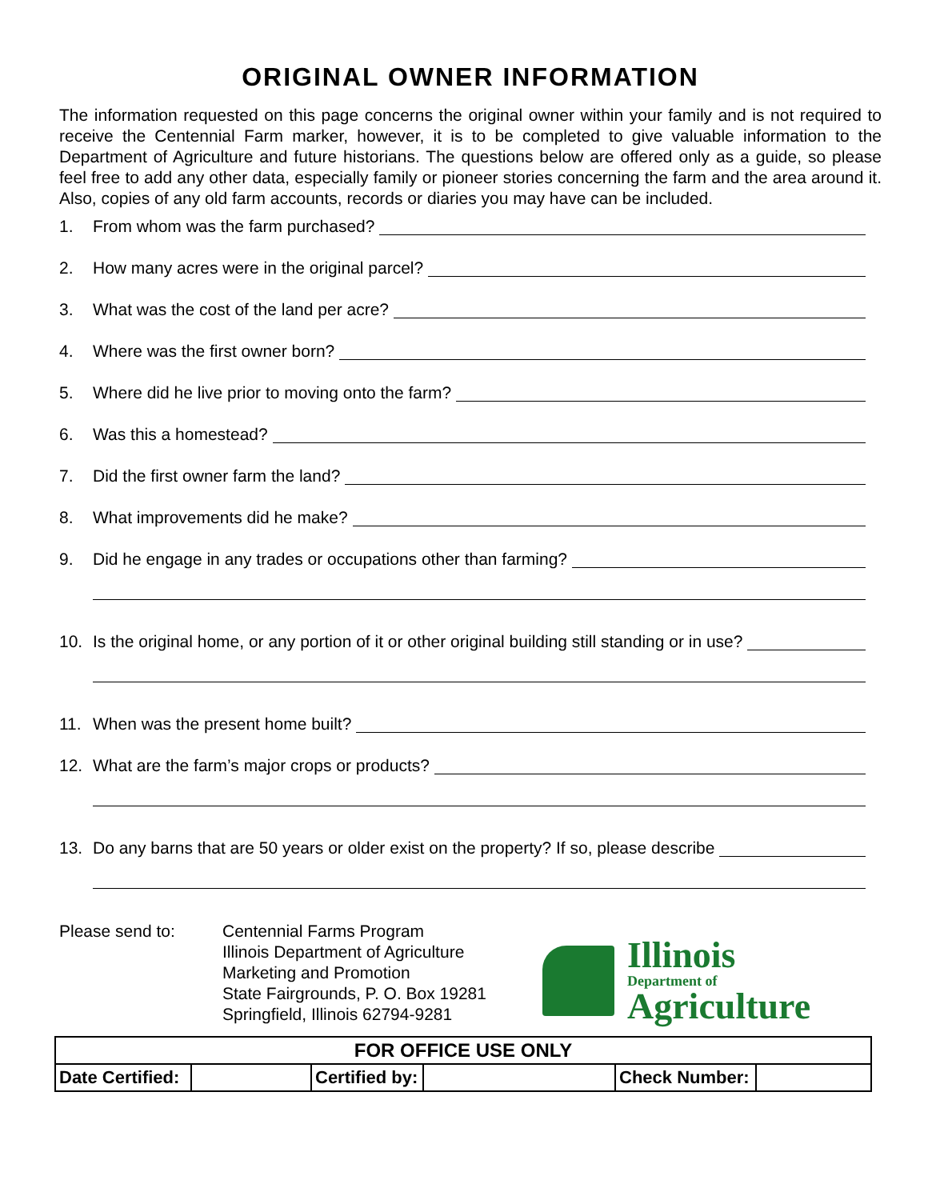ORIGINAL OWNER INFORMATION
The information requested on this page concerns the original owner within your family and is not required to receive the Centennial Farm marker, however, it is to be completed to give valuable information to the Department of Agriculture and future historians. The questions below are offered only as a guide, so please feel free to add any other data, especially family or pioneer stories concerning the farm and the area around it. Also, copies of any old farm accounts, records or diaries you may have can be included.
1. From whom was the farm purchased?
2. How many acres were in the original parcel?
3. What was the cost of the land per acre?
4. Where was the first owner born?
5. Where did he live prior to moving onto the farm?
6. Was this a homestead?
7. Did the first owner farm the land?
8. What improvements did he make?
9. Did he engage in any trades or occupations other than farming?
10. Is the original home, or any portion of it or other original building still standing or in use?
11. When was the present home built?
12. What are the farm’s major crops or products?
13. Do any barns that are 50 years or older exist on the property? If so, please describe
Please send to: Centennial Farms Program
Illinois Department of Agriculture
Marketing and Promotion
State Fairgrounds, P. O. Box 19281
Springfield, Illinois 62794-9281
Illinois
Department of
Agriculture
| FOR OFFICE USE ONLY | | | | | |
| Date Certified: | | Certified by: | | Check Number: | |